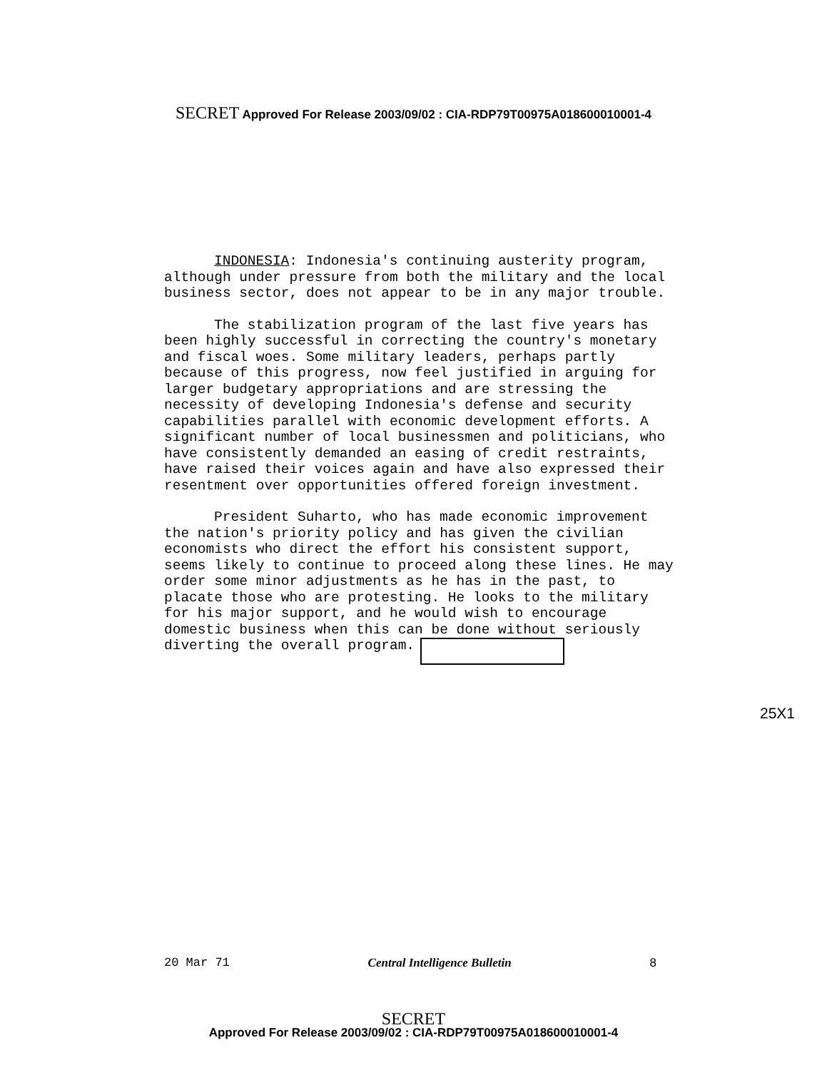SECRET Approved For Release 2003/09/02 : CIA-RDP79T00975A018600010001-4
INDONESIA: Indonesia's continuing austerity program, although under pressure from both the military and the local business sector, does not appear to be in any major trouble.
The stabilization program of the last five years has been highly successful in correcting the country's monetary and fiscal woes. Some military leaders, perhaps partly because of this progress, now feel justified in arguing for larger budgetary appropriations and are stressing the necessity of developing Indonesia's defense and security capabilities parallel with economic development efforts. A significant number of local businessmen and politicians, who have consistently demanded an easing of credit restraints, have raised their voices again and have also expressed their resentment over opportunities offered foreign investment.
President Suharto, who has made economic improvement the nation's priority policy and has given the civilian economists who direct the effort his consistent support, seems likely to continue to proceed along these lines. He may order some minor adjustments as he has in the past, to placate those who are protesting. He looks to the military for his major support, and he would wish to encourage domestic business when this can be done without seriously diverting the overall program.
25X1
20 Mar 71 Central Intelligence Bulletin 8
SECRET
Approved For Release 2003/09/02 : CIA-RDP79T00975A018600010001-4